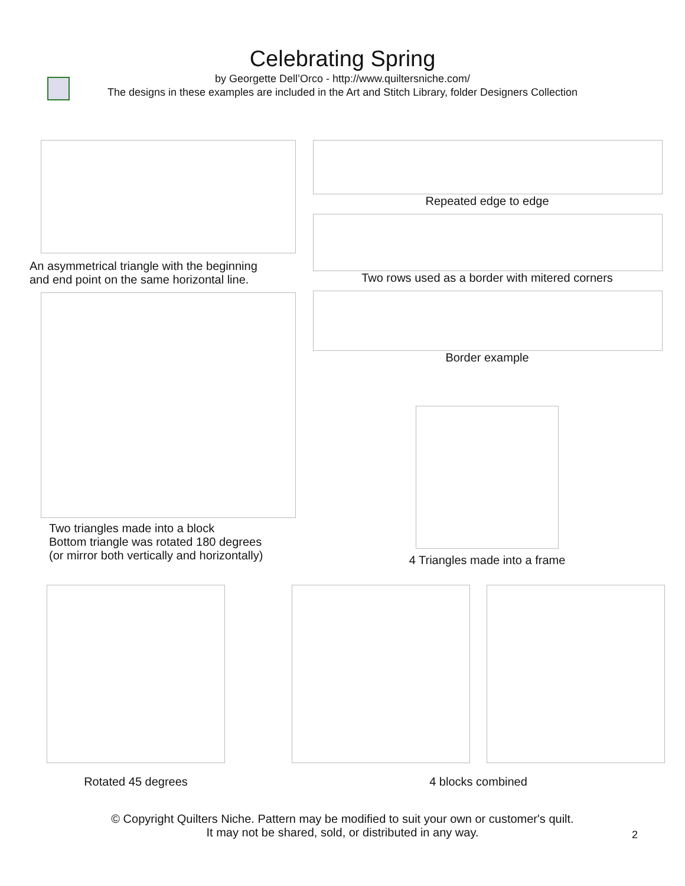Celebrating Spring
by Georgette Dell’Orco - http://www.quiltersniche.com/
The designs in these examples are included in the Art and Stitch Library, folder Designers Collection
An asymmetrical triangle with the beginning
and end point on the same horizontal line.
Two triangles made into a block
Bottom triangle was rotated 180 degrees
(or mirror both vertically and horizontally)
Repeated edge to edge
Two rows used as a border with mitered corners
Border example
4 Triangles made into a frame
Rotated 45 degrees 4 blocks combined
© Copyright Quilters Niche. Pattern may be modified to suit your own or customer's quilt.
It may not be shared, sold, or distributed in any way.
2